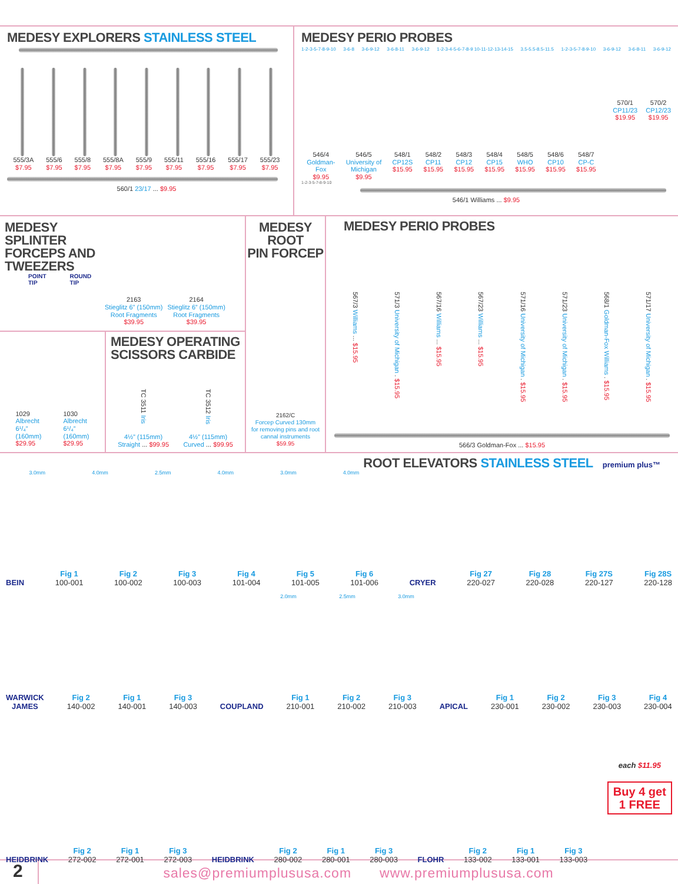MEDESY EXPLORERS STAINLESS STEEL
555/3A
$7.95
555/6
$7.95
555/8
$7.95
555/8A
$7.95
555/9
$7.95
555/11
$7.95
555/16
$7.95
555/17
$7.95
555/23
$7.95
560/1 23/17 ... $9.95
MEDESY PERIO PROBES
1-2-3-5-7-8-9-10 3-6-8 3-6-9-12 3-6-8-11 3-6-9-12 1-2-3-4-5-6-7-8-9 10-11-12-13-14-15 3.5-5.5-8.5-11.5 1-2-3-5-7-8-9-10 3-6-9-12 3-6-8-11 3-6-9-12
570/1
CP11/23
$19.95
570/2
CP12/23
$19.95
546/4
Goldman-
Fox
$9.95
546/5
University of
Michigan
$9.95
548/1
CP12S
$15.95
548/2
CP11
$15.95
548/3
CP12
$15.95
548/4
CP15
$15.95
548/5
WHO
$15.95
548/6
CP10
$15.95
548/7
CP-C
$15.95
1-2-3-5-7-8-9-10
546/1 Williams ... $9.95
MEDESY SPLINTER
FORCEPS AND
TWEEZERS
POINT
TIP ROUND
TIP
2163
Stieglitz 6” (150mm)
Root Fragments
$39.95
2164
Stieglitz 6” (150mm)
Root Fragments
$39.95
1029
Albrecht
6¹/₄”
(160mm)
$29.95
1030
Albrecht
6¹/₄”
(160mm)
$29.95
MEDESY OPERATING
SCISSORS CARBIDE
TC 3511 Iris
4½” (115mm)
Straight ... $99.95
TC 3512 Iris
4½” (115mm)
Curved ... $99.95
MEDESY ROOT
PIN FORCEP
2162/C
Forcep Curved 130mm
for removing pins and root
cannal instruments
$59.95
MEDESY PERIO PROBES
567/3 Williams ... $15.95
571/3 University of Michigan . $15.95
567/16 Williams ... $15.95
567/23 Williams ... $15.95
571/16 University of Michigan . $15.95
571/23 University of Michigan . $15.95
568/1 Goldman-Fox Williams . $15.95
571/17 University of Michigan . $15.95
566/3 Goldman-Fox ... $15.95
ROOT ELEVATORS STAINLESS STEEL
premium plus™
3.0mm 4.0mm 2.5mm 4.0mm 3.0mm 4.0mm
BEIN
Fig 1
100-001
Fig 2
100-002
Fig 3
100-003
Fig 4
101-004
Fig 5
101-005
Fig 6
101-006
CRYER
Fig 27
220-027
Fig 28
220-028
Fig 27S
220-127
Fig 28S
220-128
2.0mm 2.5mm 3.0mm
WARWICK
JAMES
Fig 2
140-002
Fig 1
140-001
Fig 3
140-003
COUPLAND
Fig 1
210-001
Fig 2
210-002
Fig 3
210-003
APICAL
Fig 1
230-001
Fig 2
230-002
Fig 3
230-003
Fig 4
230-004
HEIDBRINK
Fig 2
272-002
Fig 1
272-001
Fig 3
272-003
HEIDBRINK
Fig 2
280-002
Fig 1
280-001
Fig 3
280-003
FLOHR
Fig 2
133-002
Fig 1
133-001
Fig 3
133-003
each $11.95
Buy 4 get
1 FREE
2
sales@premiumplususa.com www.premiumplususa.com